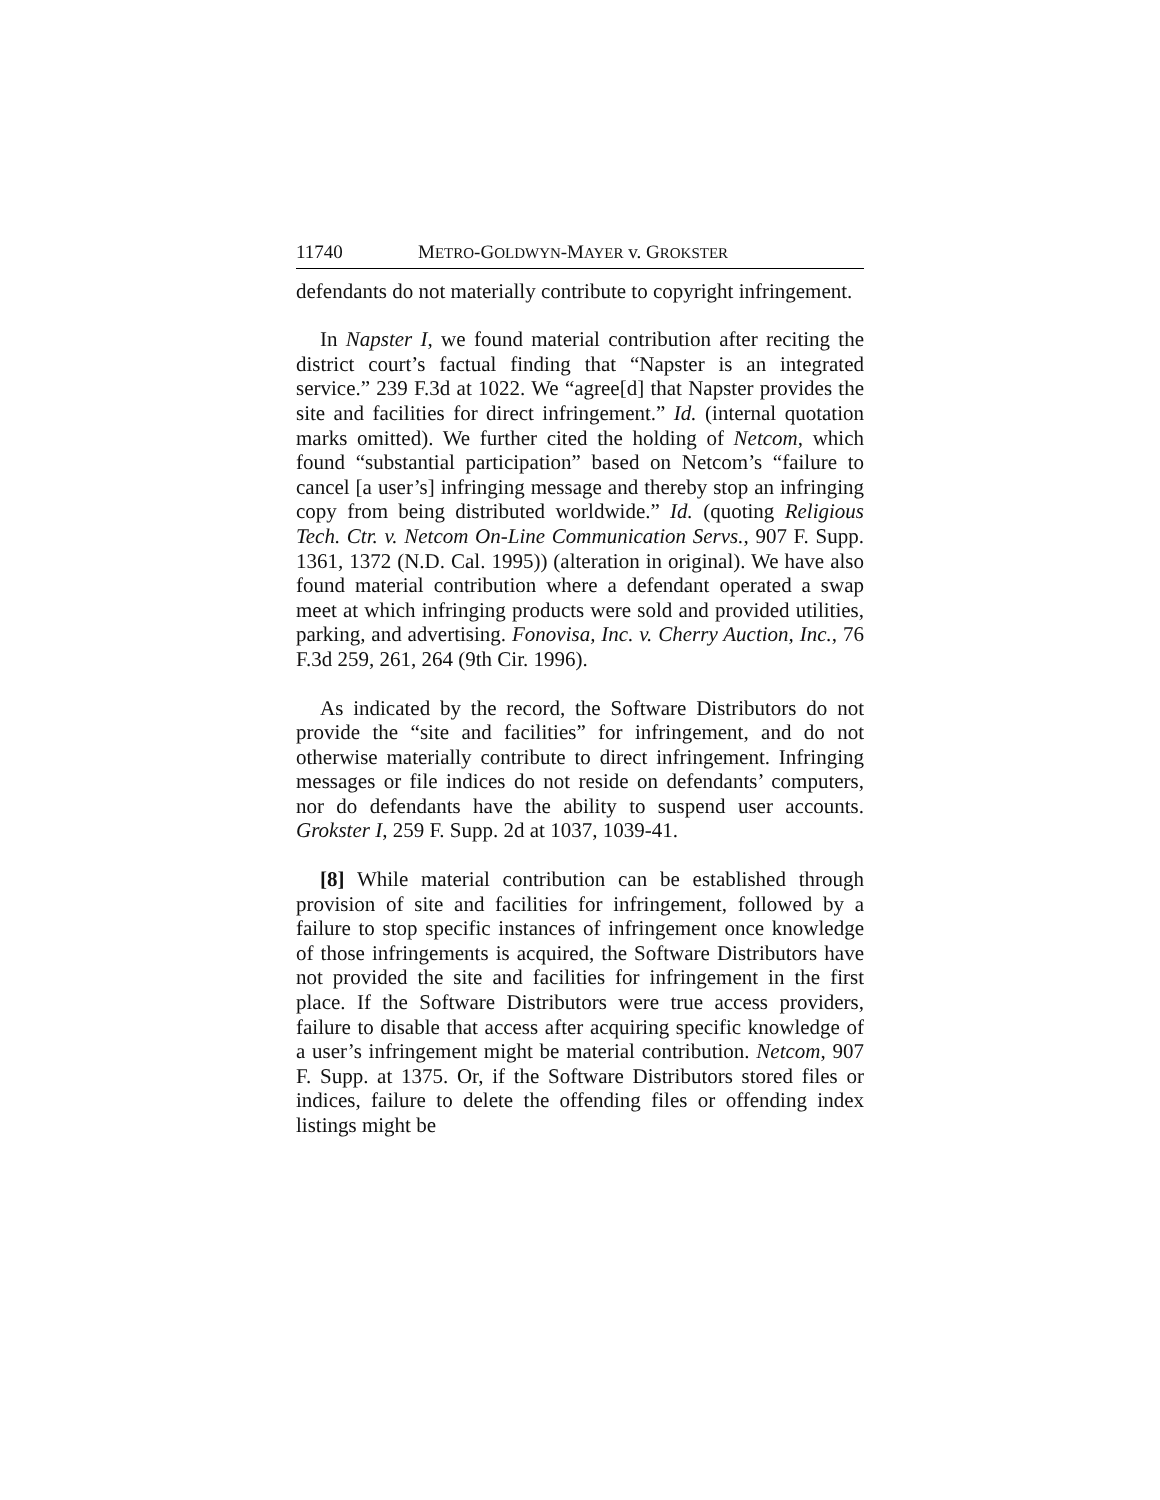11740 METRO-GOLDWYN-MAYER v. GROKSTER
defendants do not materially contribute to copyright infringement.
In Napster I, we found material contribution after reciting the district court’s factual finding that “Napster is an integrated service.” 239 F.3d at 1022. We “agree[d] that Napster provides the site and facilities for direct infringement.” Id. (internal quotation marks omitted). We further cited the holding of Netcom, which found “substantial participation” based on Netcom’s “failure to cancel [a user’s] infringing message and thereby stop an infringing copy from being distributed worldwide.” Id. (quoting Religious Tech. Ctr. v. Netcom On-Line Communication Servs., 907 F. Supp. 1361, 1372 (N.D. Cal. 1995)) (alteration in original). We have also found material contribution where a defendant operated a swap meet at which infringing products were sold and provided utilities, parking, and advertising. Fonovisa, Inc. v. Cherry Auction, Inc., 76 F.3d 259, 261, 264 (9th Cir. 1996).
As indicated by the record, the Software Distributors do not provide the “site and facilities” for infringement, and do not otherwise materially contribute to direct infringement. Infringing messages or file indices do not reside on defendants’ computers, nor do defendants have the ability to suspend user accounts. Grokster I, 259 F. Supp. 2d at 1037, 1039-41.
[8] While material contribution can be established through provision of site and facilities for infringement, followed by a failure to stop specific instances of infringement once knowledge of those infringements is acquired, the Software Distributors have not provided the site and facilities for infringement in the first place. If the Software Distributors were true access providers, failure to disable that access after acquiring specific knowledge of a user’s infringement might be material contribution. Netcom, 907 F. Supp. at 1375. Or, if the Software Distributors stored files or indices, failure to delete the offending files or offending index listings might be